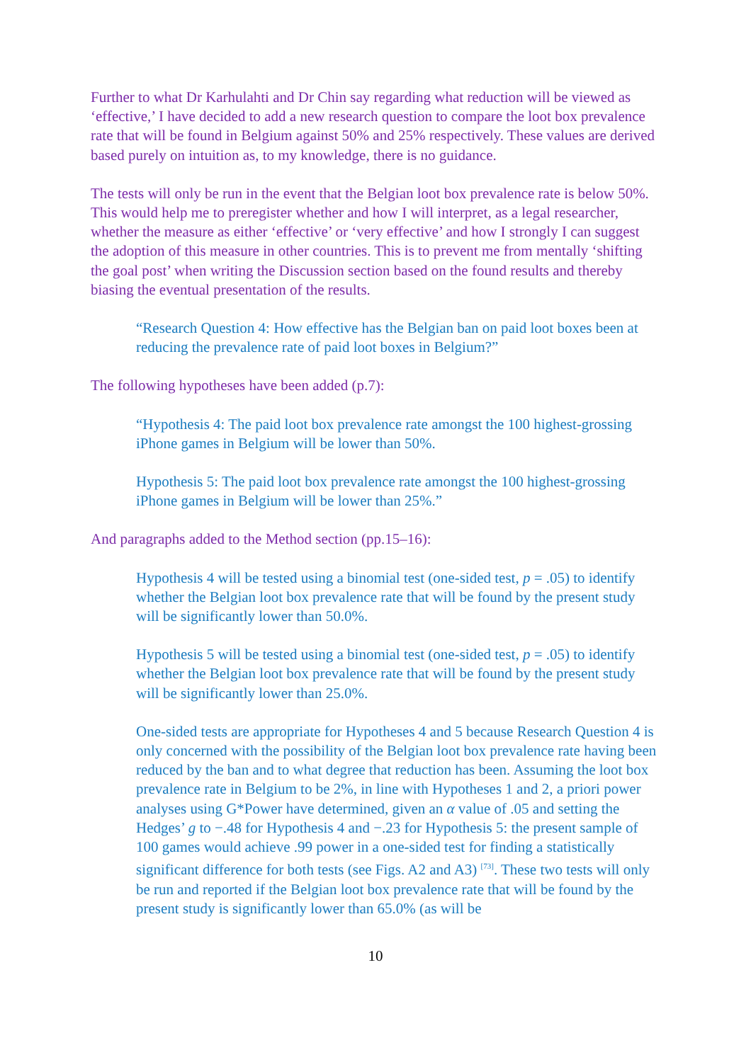Further to what Dr Karhulahti and Dr Chin say regarding what reduction will be viewed as ‘effective,’ I have decided to add a new research question to compare the loot box prevalence rate that will be found in Belgium against 50% and 25% respectively. These values are derived based purely on intuition as, to my knowledge, there is no guidance.
The tests will only be run in the event that the Belgian loot box prevalence rate is below 50%. This would help me to preregister whether and how I will interpret, as a legal researcher, whether the measure as either ‘effective’ or ‘very effective’ and how I strongly I can suggest the adoption of this measure in other countries. This is to prevent me from mentally ‘shifting the goal post’ when writing the Discussion section based on the found results and thereby biasing the eventual presentation of the results.
“Research Question 4: How effective has the Belgian ban on paid loot boxes been at reducing the prevalence rate of paid loot boxes in Belgium?”
The following hypotheses have been added (p.7):
“Hypothesis 4: The paid loot box prevalence rate amongst the 100 highest-grossing iPhone games in Belgium will be lower than 50%.
Hypothesis 5: The paid loot box prevalence rate amongst the 100 highest-grossing iPhone games in Belgium will be lower than 25%.”
And paragraphs added to the Method section (pp.15–16):
Hypothesis 4 will be tested using a binomial test (one-sided test, p = .05) to identify whether the Belgian loot box prevalence rate that will be found by the present study will be significantly lower than 50.0%.
Hypothesis 5 will be tested using a binomial test (one-sided test, p = .05) to identify whether the Belgian loot box prevalence rate that will be found by the present study will be significantly lower than 25.0%.
One-sided tests are appropriate for Hypotheses 4 and 5 because Research Question 4 is only concerned with the possibility of the Belgian loot box prevalence rate having been reduced by the ban and to what degree that reduction has been. Assuming the loot box prevalence rate in Belgium to be 2%, in line with Hypotheses 1 and 2, a priori power analyses using G*Power have determined, given an α value of .05 and setting the Hedges’ g to −.48 for Hypothesis 4 and −.23 for Hypothesis 5: the present sample of 100 games would achieve .99 power in a one-sided test for finding a statistically significant difference for both tests (see Figs. A2 and A3) <sup>[73]</sup>. These two tests will only be run and reported if the Belgian loot box prevalence rate that will be found by the present study is significantly lower than 65.0% (as will be
10